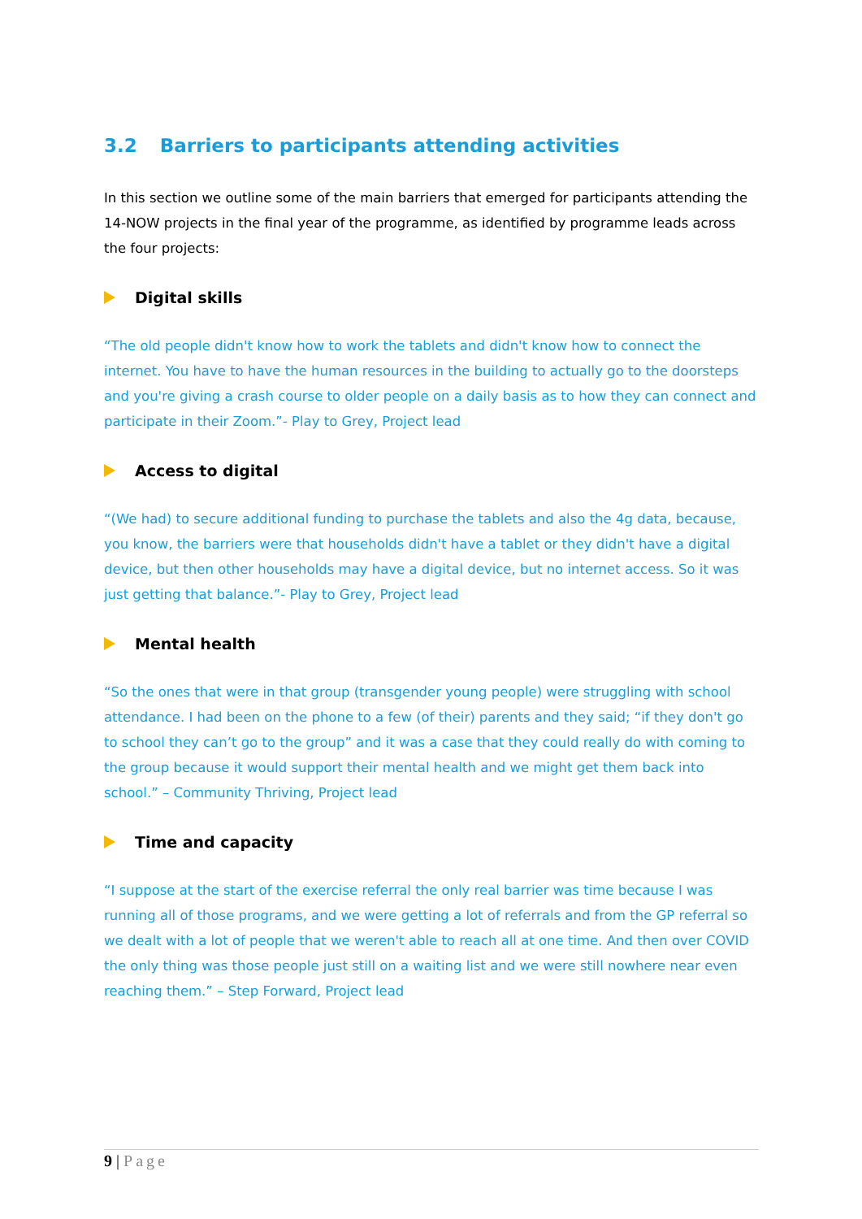3.2 Barriers to participants attending activities
In this section we outline some of the main barriers that emerged for participants attending the 14-NOW projects in the final year of the programme, as identified by programme leads across the four projects:
Digital skills
“The old people didn't know how to work the tablets and didn't know how to connect the internet. You have to have the human resources in the building to actually go to the doorsteps and you're giving a crash course to older people on a daily basis as to how they can connect and participate in their Zoom.”- Play to Grey, Project lead
Access to digital
“(We had) to secure additional funding to purchase the tablets and also the 4g data, because, you know, the barriers were that households didn't have a tablet or they didn't have a digital device, but then other households may have a digital device, but no internet access. So it was just getting that balance.”- Play to Grey, Project lead
Mental health
“So the ones that were in that group (transgender young people) were struggling with school attendance. I had been on the phone to a few (of their) parents and they said; “if they don't go to school they can’t go to the group” and it was a case that they could really do with coming to the group because it would support their mental health and we might get them back into school.” – Community Thriving, Project lead
Time and capacity
“I suppose at the start of the exercise referral the only real barrier was time because I was running all of those programs, and we were getting a lot of referrals and from the GP referral so we dealt with a lot of people that we weren't able to reach all at one time. And then over COVID the only thing was those people just still on a waiting list and we were still nowhere near even reaching them.” – Step Forward, Project lead
9 | Page